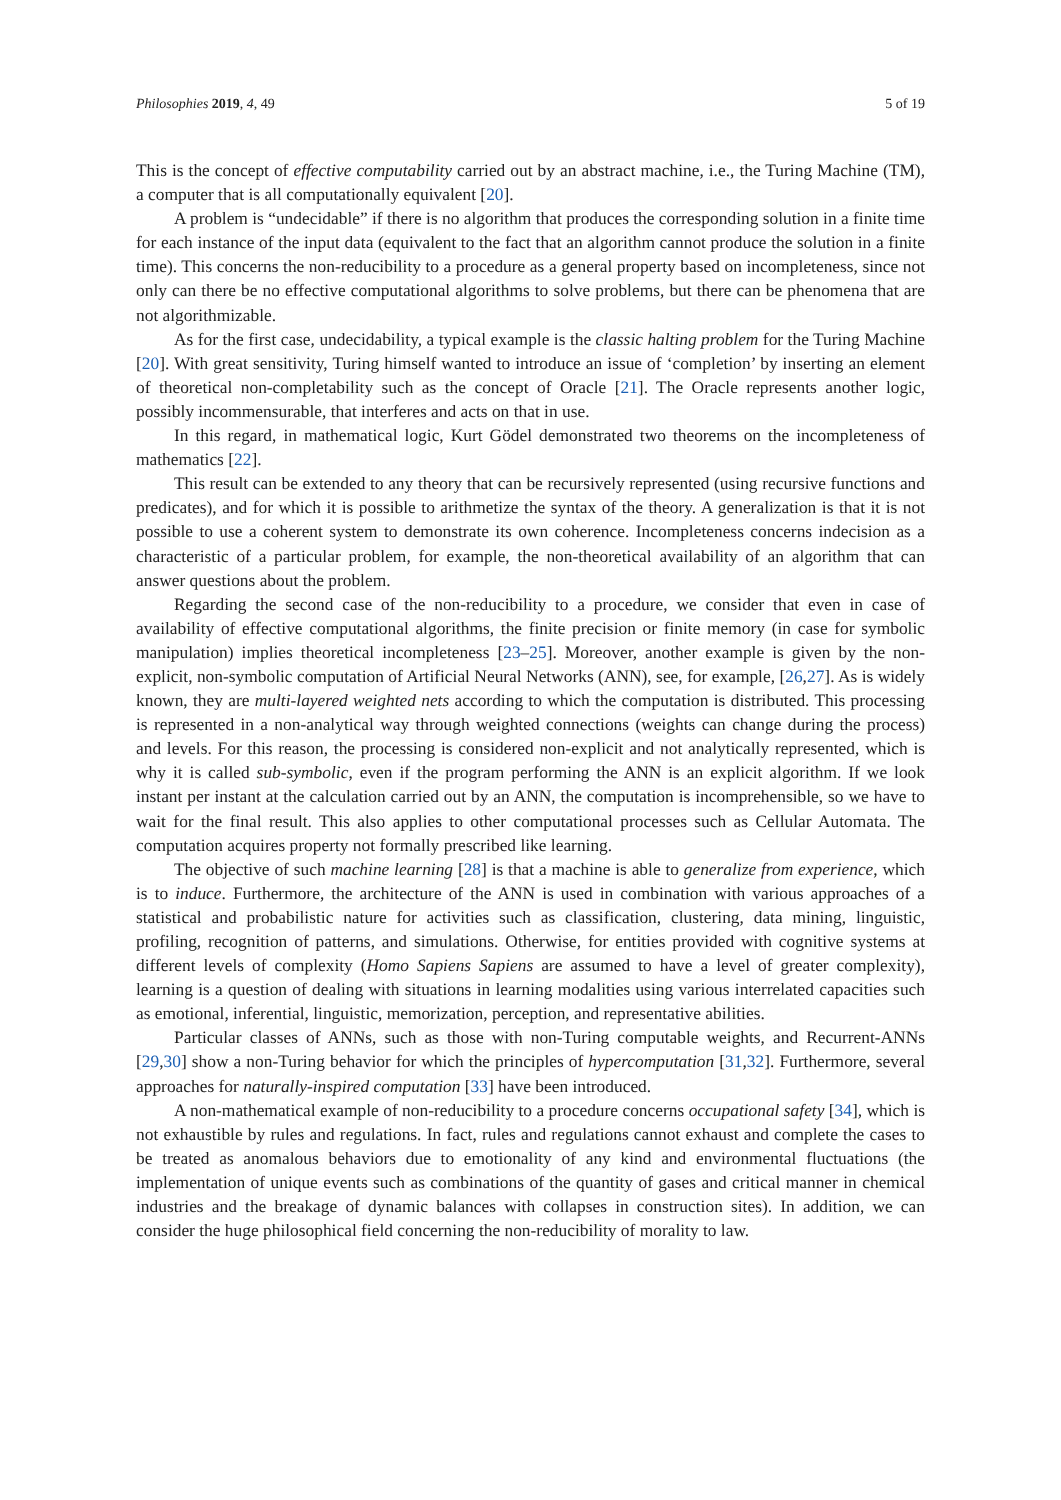Philosophies 2019, 4, 49 5 of 19
This is the concept of effective computability carried out by an abstract machine, i.e., the Turing Machine (TM), a computer that is all computationally equivalent [20].
A problem is “undecidable” if there is no algorithm that produces the corresponding solution in a finite time for each instance of the input data (equivalent to the fact that an algorithm cannot produce the solution in a finite time). This concerns the non-reducibility to a procedure as a general property based on incompleteness, since not only can there be no effective computational algorithms to solve problems, but there can be phenomena that are not algorithmizable.
As for the first case, undecidability, a typical example is the classic halting problem for the Turing Machine [20]. With great sensitivity, Turing himself wanted to introduce an issue of ‘completion’ by inserting an element of theoretical non-completability such as the concept of Oracle [21]. The Oracle represents another logic, possibly incommensurable, that interferes and acts on that in use.
In this regard, in mathematical logic, Kurt Gödel demonstrated two theorems on the incompleteness of mathematics [22].
This result can be extended to any theory that can be recursively represented (using recursive functions and predicates), and for which it is possible to arithmetize the syntax of the theory. A generalization is that it is not possible to use a coherent system to demonstrate its own coherence. Incompleteness concerns indecision as a characteristic of a particular problem, for example, the non-theoretical availability of an algorithm that can answer questions about the problem.
Regarding the second case of the non-reducibility to a procedure, we consider that even in case of availability of effective computational algorithms, the finite precision or finite memory (in case for symbolic manipulation) implies theoretical incompleteness [23–25]. Moreover, another example is given by the non-explicit, non-symbolic computation of Artificial Neural Networks (ANN), see, for example, [26,27]. As is widely known, they are multi-layered weighted nets according to which the computation is distributed. This processing is represented in a non-analytical way through weighted connections (weights can change during the process) and levels. For this reason, the processing is considered non-explicit and not analytically represented, which is why it is called sub-symbolic, even if the program performing the ANN is an explicit algorithm. If we look instant per instant at the calculation carried out by an ANN, the computation is incomprehensible, so we have to wait for the final result. This also applies to other computational processes such as Cellular Automata. The computation acquires property not formally prescribed like learning.
The objective of such machine learning [28] is that a machine is able to generalize from experience, which is to induce. Furthermore, the architecture of the ANN is used in combination with various approaches of a statistical and probabilistic nature for activities such as classification, clustering, data mining, linguistic, profiling, recognition of patterns, and simulations. Otherwise, for entities provided with cognitive systems at different levels of complexity (Homo Sapiens Sapiens are assumed to have a level of greater complexity), learning is a question of dealing with situations in learning modalities using various interrelated capacities such as emotional, inferential, linguistic, memorization, perception, and representative abilities.
Particular classes of ANNs, such as those with non-Turing computable weights, and Recurrent-ANNs [29,30] show a non-Turing behavior for which the principles of hypercomputation [31,32]. Furthermore, several approaches for naturally-inspired computation [33] have been introduced.
A non-mathematical example of non-reducibility to a procedure concerns occupational safety [34], which is not exhaustible by rules and regulations. In fact, rules and regulations cannot exhaust and complete the cases to be treated as anomalous behaviors due to emotionality of any kind and environmental fluctuations (the implementation of unique events such as combinations of the quantity of gases and critical manner in chemical industries and the breakage of dynamic balances with collapses in construction sites). In addition, we can consider the huge philosophical field concerning the non-reducibility of morality to law.